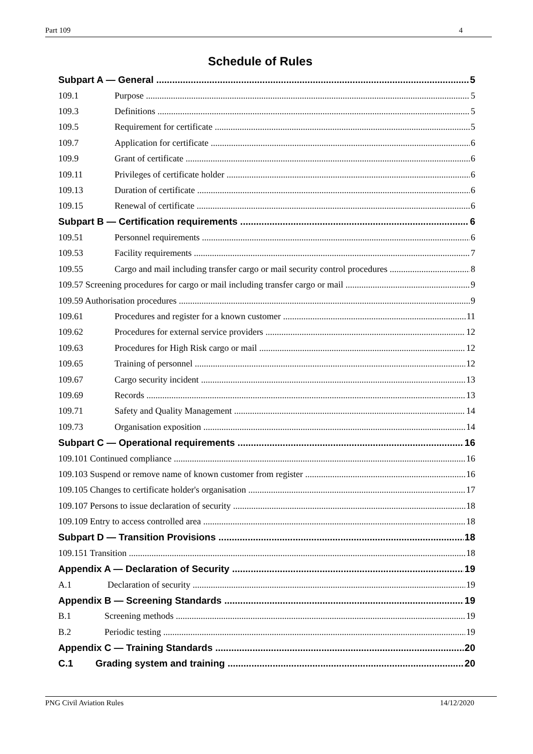Part 109 4
Schedule of Rules
Subpart A — General 5
109.1 Purpose 5
109.3 Definitions 5
109.5 Requirement for certificate 5
109.7 Application for certificate 6
109.9 Grant of certificate 6
109.11 Privileges of certificate holder 6
109.13 Duration of certificate 6
109.15 Renewal of certificate 6
Subpart B — Certification requirements 6
109.51 Personnel requirements 6
109.53 Facility requirements 7
109.55 Cargo and mail including transfer cargo or mail security control procedures 8
109.57 Screening procedures for cargo or mail including transfer cargo or mail 9
109.59 Authorisation procedures 9
109.61 Procedures and register for a known customer 11
109.62 Procedures for external service providers 12
109.63 Procedures for High Risk cargo or mail 12
109.65 Training of personnel 12
109.67 Cargo security incident 13
109.69 Records 13
109.71 Safety and Quality Management 14
109.73 Organisation exposition 14
Subpart C — Operational requirements 16
109.101 Continued compliance 16
109.103 Suspend or remove name of known customer from register 16
109.105 Changes to certificate holder's organisation 17
109.107 Persons to issue declaration of security 18
109.109 Entry to access controlled area 18
Subpart D — Transition Provisions 18
109.151 Transition 18
Appendix A — Declaration of Security 19
A.1 Declaration of security 19
Appendix B — Screening Standards 19
B.1 Screening methods 19
B.2 Periodic testing 19
Appendix C — Training Standards 20
C.1 Grading system and training 20
PNG Civil Aviation Rules 14/12/2020